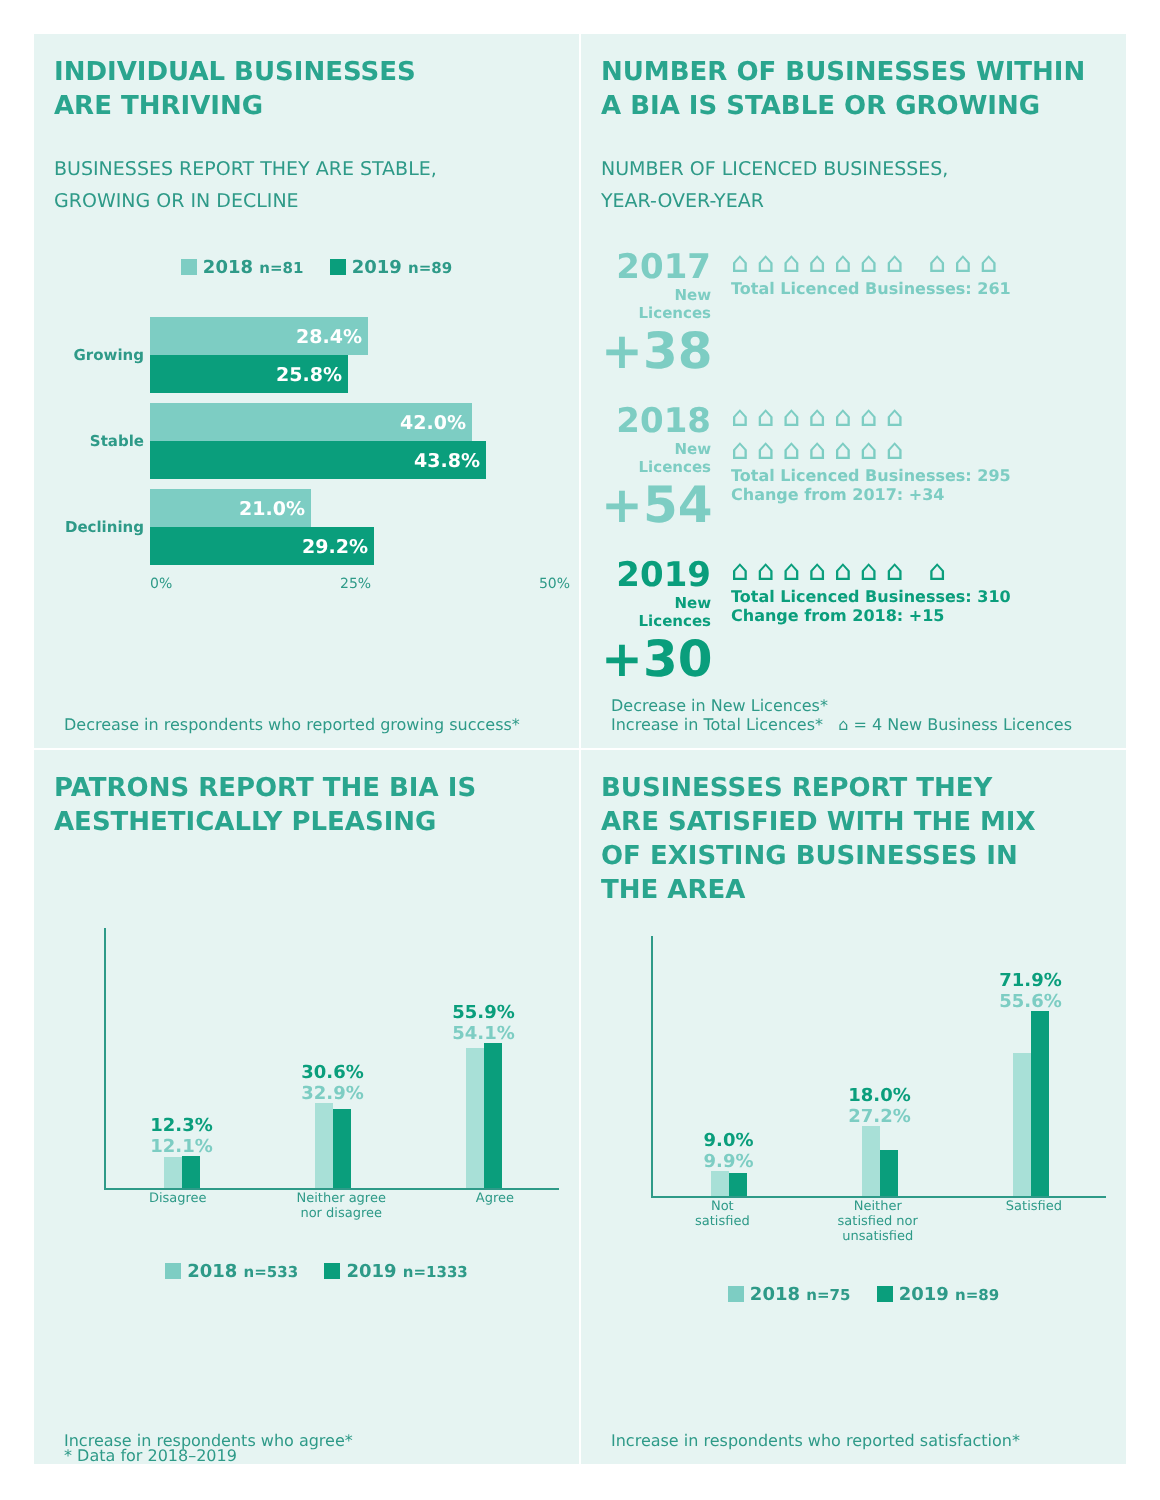INDIVIDUAL BUSINESSES
ARE THRIVING
BUSINESSES REPORT THEY ARE STABLE,
GROWING OR IN DECLINE
2018 n=81 2019 n=89
Growing
28.4%
25.8%
Stable
42.0%
43.8%
Declining
21.0%
29.2%
0% 25% 50%
Decrease in respondents who reported growing success*
NUMBER OF BUSINESSES WITHIN
A BIA IS STABLE OR GROWING
NUMBER OF LICENCED BUSINESSES,
YEAR-OVER-YEAR
2017
New Licences
+38
⌂⌂⌂⌂⌂⌂⌂ ⌂⌂⌂
Total Licenced Businesses: 261
2018
New Licences
+54
⌂⌂⌂⌂⌂⌂⌂ ⌂⌂⌂⌂⌂⌂⌂
Total Licenced Businesses: 295
Change from 2017: +34
2019
New Licences
+30
⌂⌂⌂⌂⌂⌂⌂ ⌂
Total Licenced Businesses: 310
Change from 2018: +15
Decrease in New Licences*
Increase in Total Licences* ⌂ = 4 New Business Licences
PATRONS REPORT THE BIA IS
AESTHETICALLY PLEASING
12.3%
12.1%
30.6%
32.9%
55.9%
54.1%
Disagree Neither agree
nor disagree Agree
2018 n=533 2019 n=1333
Increase in respondents who agree*
BUSINESSES REPORT THEY
ARE SATISFIED WITH THE MIX
OF EXISTING BUSINESSES IN
THE AREA
9.0%
9.9%
18.0%
27.2%
71.9%
55.6%
Not
satisfied Neither
satisfied nor
unsatisfied Satisfied
2018 n=75 2019 n=89
Increase in respondents who reported satisfaction*
* Data for 2018–2019